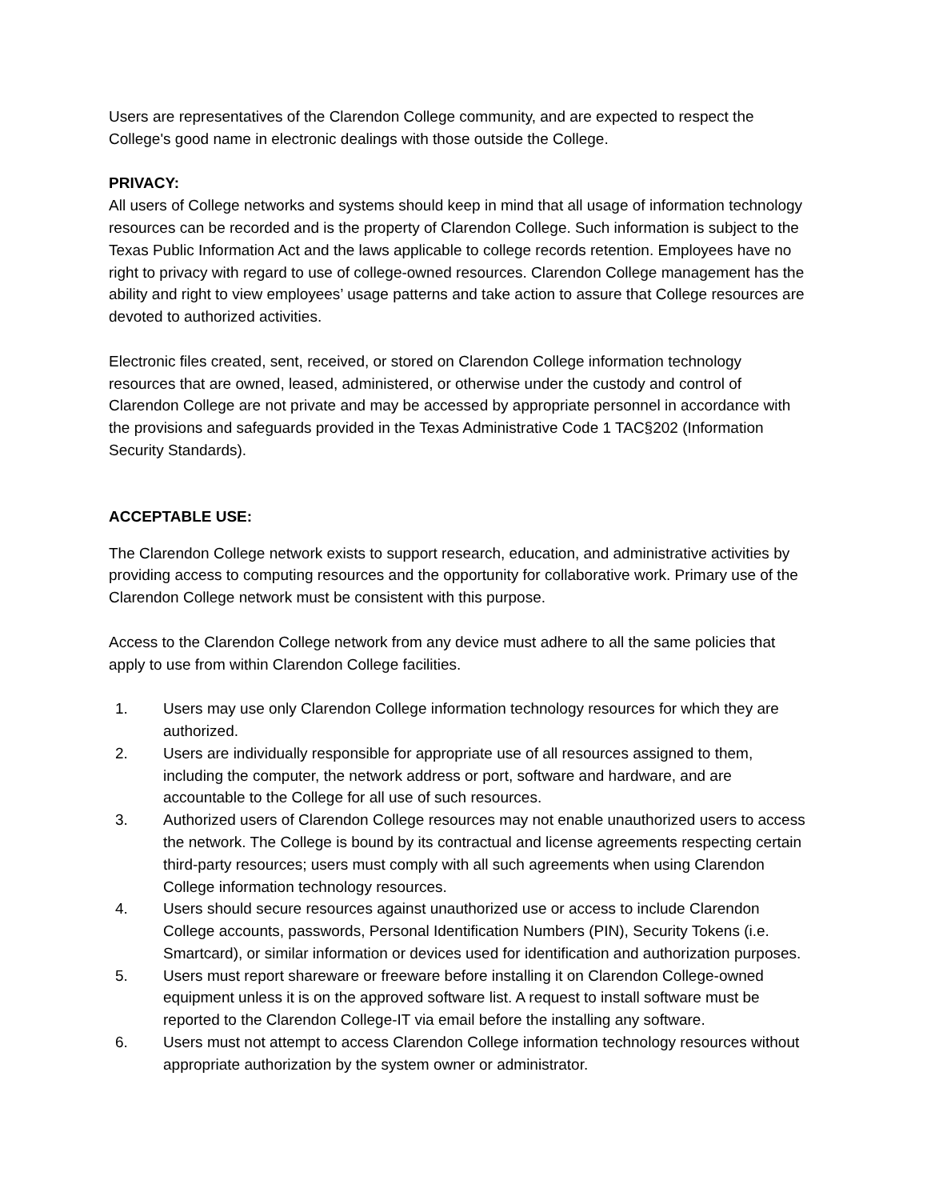Users are representatives of the Clarendon College community, and are expected to respect the College's good name in electronic dealings with those outside the College.
PRIVACY:
All users of College networks and systems should keep in mind that all usage of information technology resources can be recorded and is the property of Clarendon College. Such information is subject to the Texas Public Information Act and the laws applicable to college records retention. Employees have no right to privacy with regard to use of college-owned resources. Clarendon College management has the ability and right to view employees’ usage patterns and take action to assure that College resources are devoted to authorized activities.
Electronic files created, sent, received, or stored on Clarendon College information technology resources that are owned, leased, administered, or otherwise under the custody and control of Clarendon College are not private and may be accessed by appropriate personnel in accordance with the provisions and safeguards provided in the Texas Administrative Code 1 TAC§202 (Information Security Standards).
ACCEPTABLE USE:
The Clarendon College network exists to support research, education, and administrative activities by providing access to computing resources and the opportunity for collaborative work. Primary use of the Clarendon College network must be consistent with this purpose.
Access to the Clarendon College network from any device must adhere to all the same policies that apply to use from within Clarendon College facilities.
1. Users may use only Clarendon College information technology resources for which they are authorized.
2. Users are individually responsible for appropriate use of all resources assigned to them, including the computer, the network address or port, software and hardware, and are accountable to the College for all use of such resources.
3. Authorized users of Clarendon College resources may not enable unauthorized users to access the network. The College is bound by its contractual and license agreements respecting certain third-party resources; users must comply with all such agreements when using Clarendon College information technology resources.
4. Users should secure resources against unauthorized use or access to include Clarendon College accounts, passwords, Personal Identification Numbers (PIN), Security Tokens (i.e. Smartcard), or similar information or devices used for identification and authorization purposes.
5. Users must report shareware or freeware before installing it on Clarendon College-owned equipment unless it is on the approved software list. A request to install software must be reported to the Clarendon College-IT via email before the installing any software.
6. Users must not attempt to access Clarendon College information technology resources without appropriate authorization by the system owner or administrator.